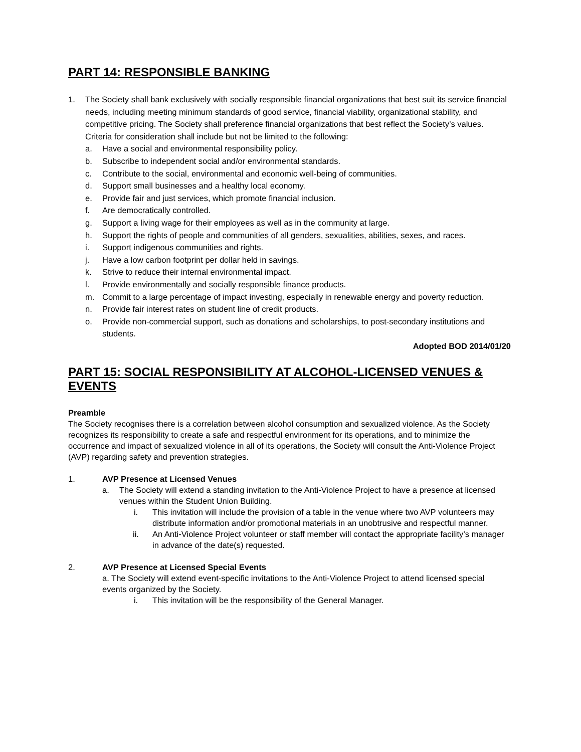PART 14: RESPONSIBLE BANKING
1. The Society shall bank exclusively with socially responsible financial organizations that best suit its service financial needs, including meeting minimum standards of good service, financial viability, organizational stability, and competitive pricing. The Society shall preference financial organizations that best reflect the Society’s values. Criteria for consideration shall include but not be limited to the following:
a. Have a social and environmental responsibility policy.
b. Subscribe to independent social and/or environmental standards.
c. Contribute to the social, environmental and economic well-being of communities.
d. Support small businesses and a healthy local economy.
e. Provide fair and just services, which promote financial inclusion.
f. Are democratically controlled.
g. Support a living wage for their employees as well as in the community at large.
h. Support the rights of people and communities of all genders, sexualities, abilities, sexes, and races.
i. Support indigenous communities and rights.
j. Have a low carbon footprint per dollar held in savings.
k. Strive to reduce their internal environmental impact.
l. Provide environmentally and socially responsible finance products.
m. Commit to a large percentage of impact investing, especially in renewable energy and poverty reduction.
n. Provide fair interest rates on student line of credit products.
o. Provide non-commercial support, such as donations and scholarships, to post-secondary institutions and students.
Adopted BOD 2014/01/20
PART 15: SOCIAL RESPONSIBILITY AT ALCOHOL-LICENSED VENUES & EVENTS
Preamble
The Society recognises there is a correlation between alcohol consumption and sexualized violence. As the Society recognizes its responsibility to create a safe and respectful environment for its operations, and to minimize the occurrence and impact of sexualized violence in all of its operations, the Society will consult the Anti-Violence Project (AVP) regarding safety and prevention strategies.
1. AVP Presence at Licensed Venues
a. The Society will extend a standing invitation to the Anti-Violence Project to have a presence at licensed venues within the Student Union Building.
i. This invitation will include the provision of a table in the venue where two AVP volunteers may distribute information and/or promotional materials in an unobtrusive and respectful manner.
ii. An Anti-Violence Project volunteer or staff member will contact the appropriate facility’s manager in advance of the date(s) requested.
2. AVP Presence at Licensed Special Events
a. The Society will extend event-specific invitations to the Anti-Violence Project to attend licensed special events organized by the Society.
i. This invitation will be the responsibility of the General Manager.